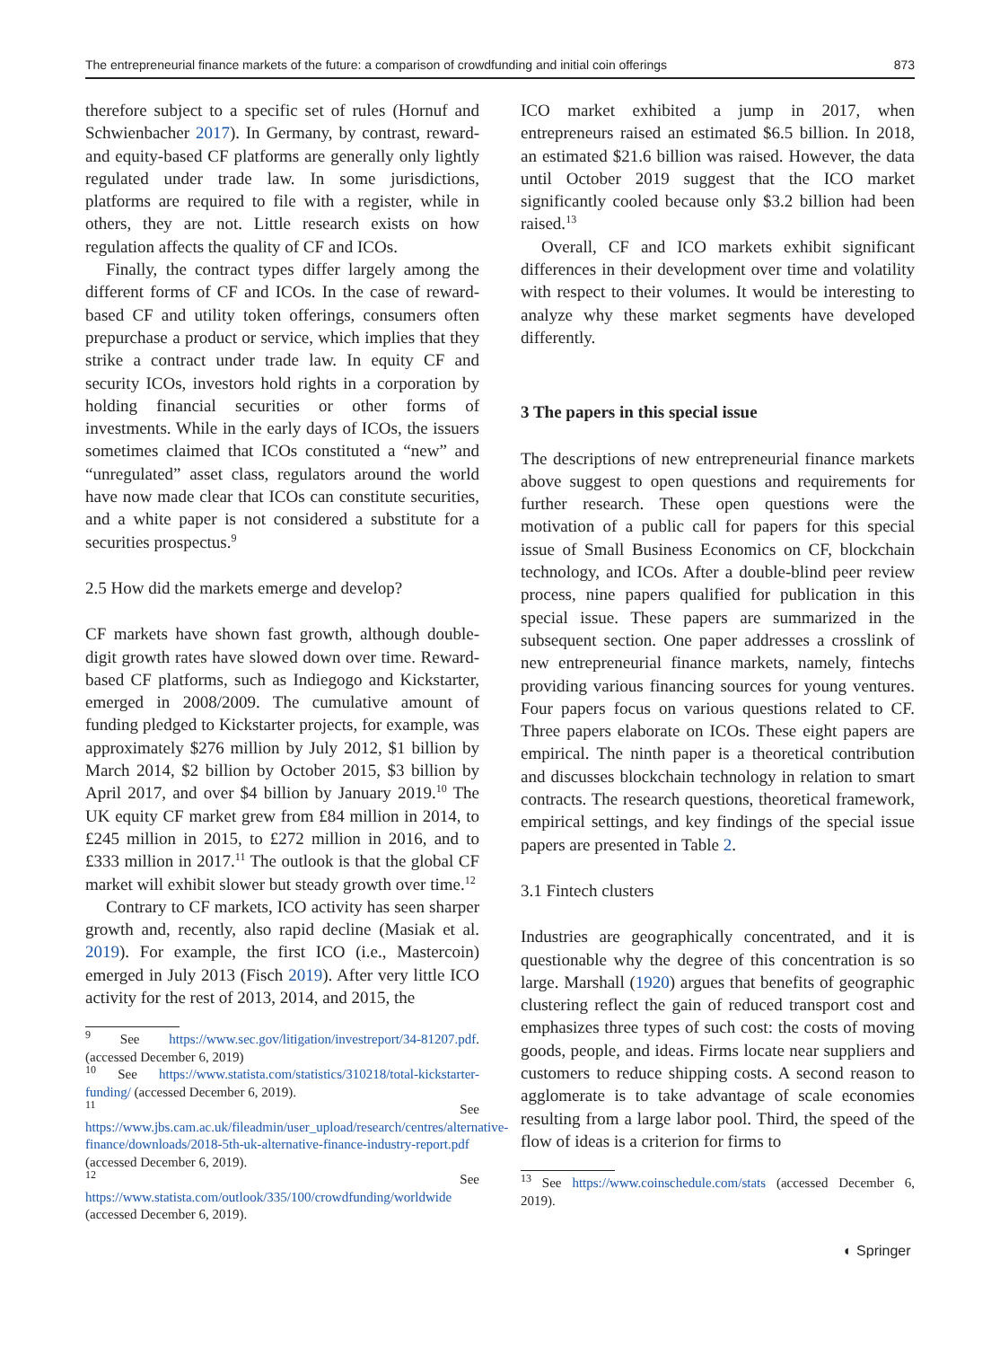The entrepreneurial finance markets of the future: a comparison of crowdfunding and initial coin offerings 873
therefore subject to a specific set of rules (Hornuf and Schwienbacher 2017). In Germany, by contrast, reward-and equity-based CF platforms are generally only lightly regulated under trade law. In some jurisdictions, platforms are required to file with a register, while in others, they are not. Little research exists on how regulation affects the quality of CF and ICOs.
Finally, the contract types differ largely among the different forms of CF and ICOs. In the case of reward-based CF and utility token offerings, consumers often prepurchase a product or service, which implies that they strike a contract under trade law. In equity CF and security ICOs, investors hold rights in a corporation by holding financial securities or other forms of investments. While in the early days of ICOs, the issuers sometimes claimed that ICOs constituted a “new” and “unregulated” asset class, regulators around the world have now made clear that ICOs can constitute securities, and a white paper is not considered a substitute for a securities prospectus.<sup>9</sup>
2.5 How did the markets emerge and develop?
CF markets have shown fast growth, although double-digit growth rates have slowed down over time. Reward-based CF platforms, such as Indiegogo and Kickstarter, emerged in 2008/2009. The cumulative amount of funding pledged to Kickstarter projects, for example, was approximately $276 million by July 2012, $1 billion by March 2014, $2 billion by October 2015, $3 billion by April 2017, and over $4 billion by January 2019.<sup>10</sup> The UK equity CF market grew from £84 million in 2014, to £245 million in 2015, to £272 million in 2016, and to £333 million in 2017.<sup>11</sup> The outlook is that the global CF market will exhibit slower but steady growth over time.<sup>12</sup>
Contrary to CF markets, ICO activity has seen sharper growth and, recently, also rapid decline (Masiak et al. 2019). For example, the first ICO (i.e., Mastercoin) emerged in July 2013 (Fisch 2019). After very little ICO activity for the rest of 2013, 2014, and 2015, the
<sup>9</sup> See https://www.sec.gov/litigation/investreport/34-81207.pdf. (accessed December 6, 2019)
<sup>10</sup> See https://www.statista.com/statistics/310218/total-kickstarter-funding/ (accessed December 6, 2019).
<sup>11</sup> See https://www.jbs.cam.ac.uk/fileadmin/user_upload/research/centres/alternative-finance/downloads/2018-5th-uk-alternative-finance-industry-report.pdf (accessed December 6, 2019).
<sup>12</sup> See https://www.statista.com/outlook/335/100/crowdfunding/worldwide (accessed December 6, 2019).
ICO market exhibited a jump in 2017, when entrepreneurs raised an estimated $6.5 billion. In 2018, an estimated $21.6 billion was raised. However, the data until October 2019 suggest that the ICO market significantly cooled because only $3.2 billion had been raised.<sup>13</sup>
Overall, CF and ICO markets exhibit significant differences in their development over time and volatility with respect to their volumes. It would be interesting to analyze why these market segments have developed differently.
3 The papers in this special issue
The descriptions of new entrepreneurial finance markets above suggest to open questions and requirements for further research. These open questions were the motivation of a public call for papers for this special issue of Small Business Economics on CF, blockchain technology, and ICOs. After a double-blind peer review process, nine papers qualified for publication in this special issue. These papers are summarized in the subsequent section. One paper addresses a crosslink of new entrepreneurial finance markets, namely, fintechs providing various financing sources for young ventures. Four papers focus on various questions related to CF. Three papers elaborate on ICOs. These eight papers are empirical. The ninth paper is a theoretical contribution and discusses blockchain technology in relation to smart contracts. The research questions, theoretical framework, empirical settings, and key findings of the special issue papers are presented in Table 2.
3.1 Fintech clusters
Industries are geographically concentrated, and it is questionable why the degree of this concentration is so large. Marshall (1920) argues that benefits of geographic clustering reflect the gain of reduced transport cost and emphasizes three types of such cost: the costs of moving goods, people, and ideas. Firms locate near suppliers and customers to reduce shipping costs. A second reason to agglomerate is to take advantage of scale economies resulting from a large labor pool. Third, the speed of the flow of ideas is a criterion for firms to
<sup>13</sup> See https://www.coinschedule.com/stats (accessed December 6, 2019).
◐ Springer